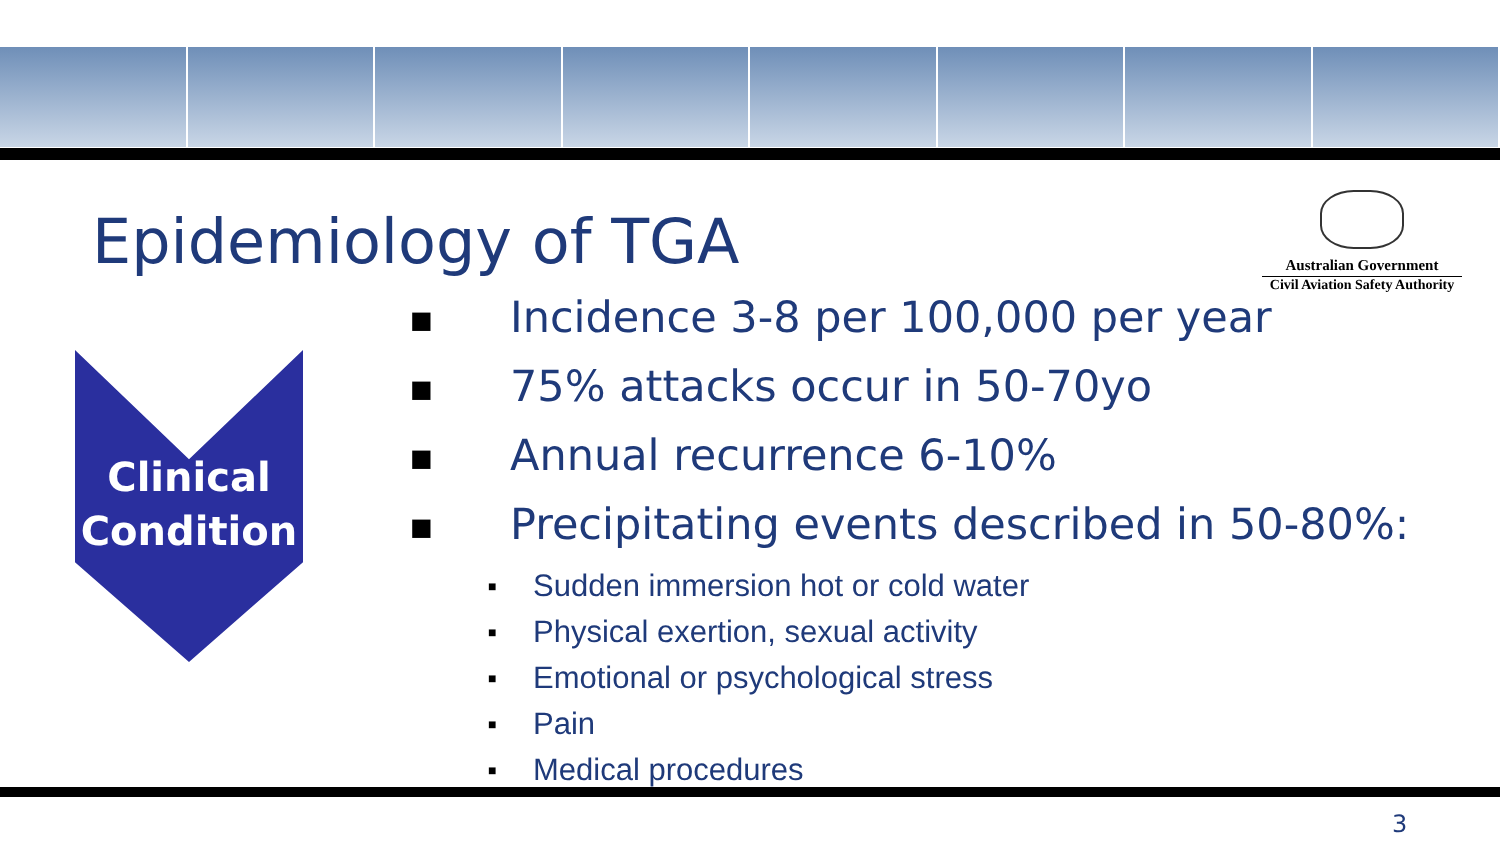Epidemiology of TGA
Australian Government
Civil Aviation Safety Authority
Clinical
Condition
■ Incidence 3-8 per 100,000 per year
■ 75% attacks occur in 50-70yo
■ Annual recurrence 6-10%
■ Precipitating events described in 50-80%:
■ Sudden immersion hot or cold water
■ Physical exertion, sexual activity
■ Emotional or psychological stress
■ Pain
■ Medical procedures
3